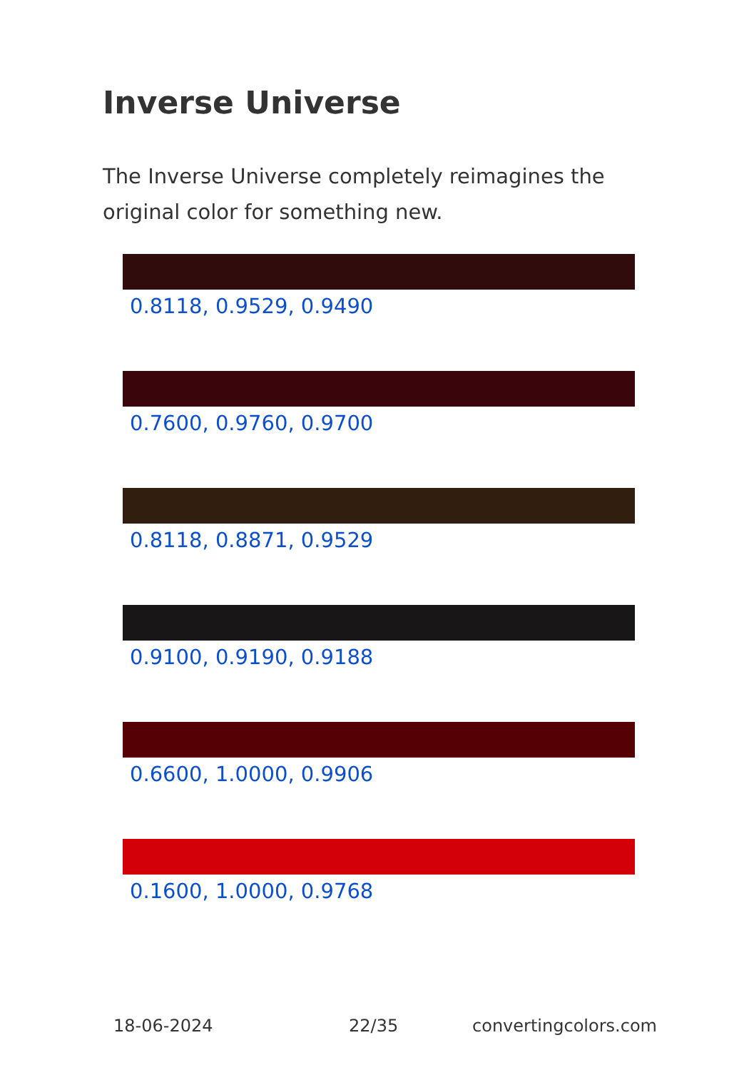Inverse Universe
The Inverse Universe completely reimagines the original color for something new.
0.8118, 0.9529, 0.9490
0.7600, 0.9760, 0.9700
0.8118, 0.8871, 0.9529
0.9100, 0.9190, 0.9188
0.6600, 1.0000, 0.9906
0.1600, 1.0000, 0.9768
18-06-2024 22/35 convertingcolors.com